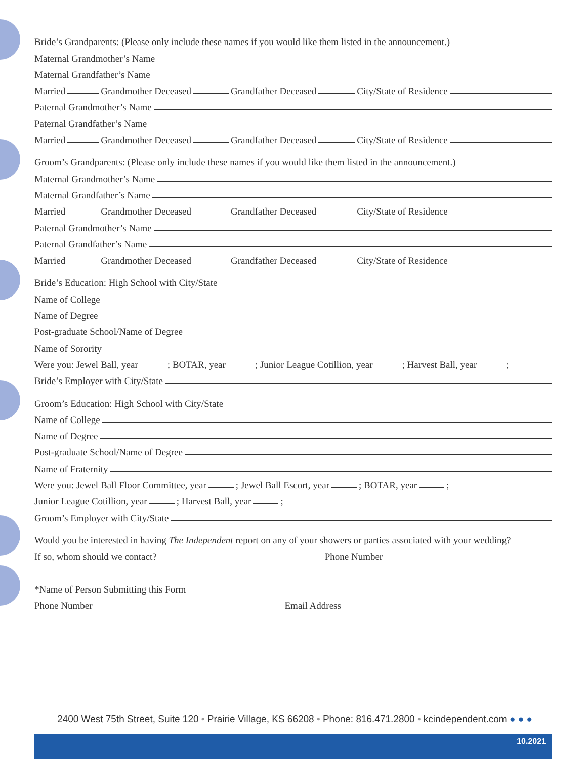Bride’s Grandparents: (Please only include these names if you would like them listed in the announcement.)
Maternal Grandmother’s Name
Maternal Grandfather’s Name
Married Grandmother Deceased Grandfather Deceased City/State of Residence
Paternal Grandmother’s Name
Paternal Grandfather’s Name
Married Grandmother Deceased Grandfather Deceased City/State of Residence
Groom’s Grandparents: (Please only include these names if you would like them listed in the announcement.)
Maternal Grandmother’s Name
Maternal Grandfather’s Name
Married Grandmother Deceased Grandfather Deceased City/State of Residence
Paternal Grandmother’s Name
Paternal Grandfather’s Name
Married Grandmother Deceased Grandfather Deceased City/State of Residence
Bride’s Education: High School with City/State
Name of College
Name of Degree
Post-graduate School/Name of Degree
Name of Sorority
Were you: Jewel Ball, year ; BOTAR, year ; Junior League Cotillion, year ; Harvest Ball, year ;
Bride’s Employer with City/State
Groom’s Education: High School with City/State
Name of College
Name of Degree
Post-graduate School/Name of Degree
Name of Fraternity
Were you: Jewel Ball Floor Committee, year ; Jewel Ball Escort, year ; BOTAR, year ;
Junior League Cotillion, year ; Harvest Ball, year ;
Groom’s Employer with City/State
Would you be interested in having The Independent report on any of your showers or parties associated with your wedding?
If so, whom should we contact? Phone Number
*Name of Person Submitting this Form
Phone Number Email Address
2400 West 75th Street, Suite 120 • Prairie Village, KS 66208 • Phone: 816.471.2800 • kcindependent.com ● ● ●
10.2021